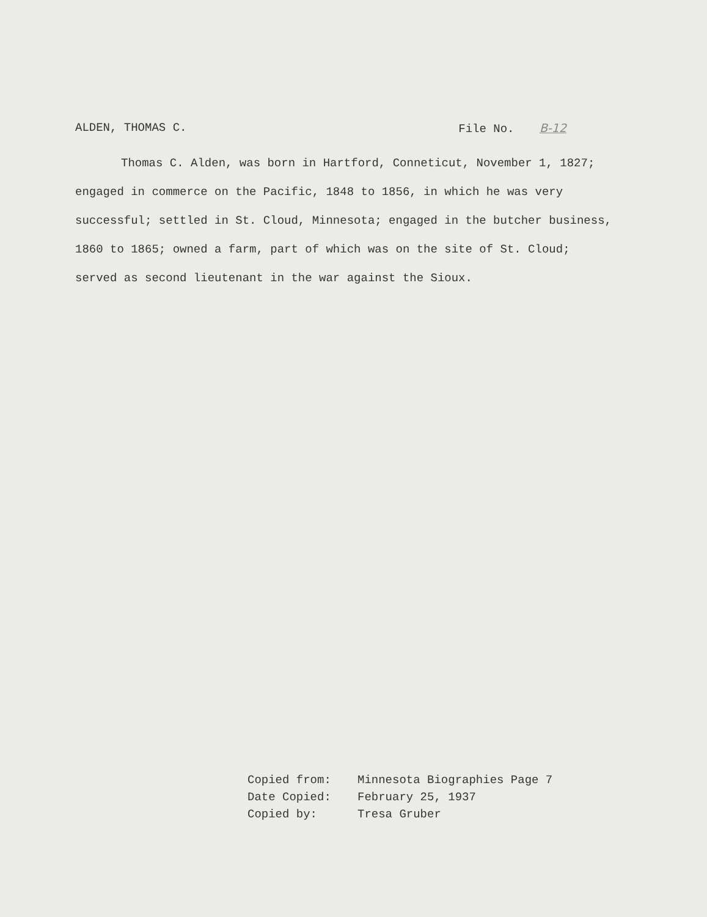ALDEN, THOMAS C. File No. B-12
Thomas C. Alden, was born in Hartford, Conneticut, November 1, 1827; engaged in commerce on the Pacific, 1848 to 1856, in which he was very successful; settled in St. Cloud, Minnesota; engaged in the butcher business, 1860 to 1865; owned a farm, part of which was on the site of St. Cloud; served as second lieutenant in the war against the Sioux.
Copied from: Minnesota Biographies Page 7
Date Copied: February 25, 1937
Copied by: Tresa Gruber